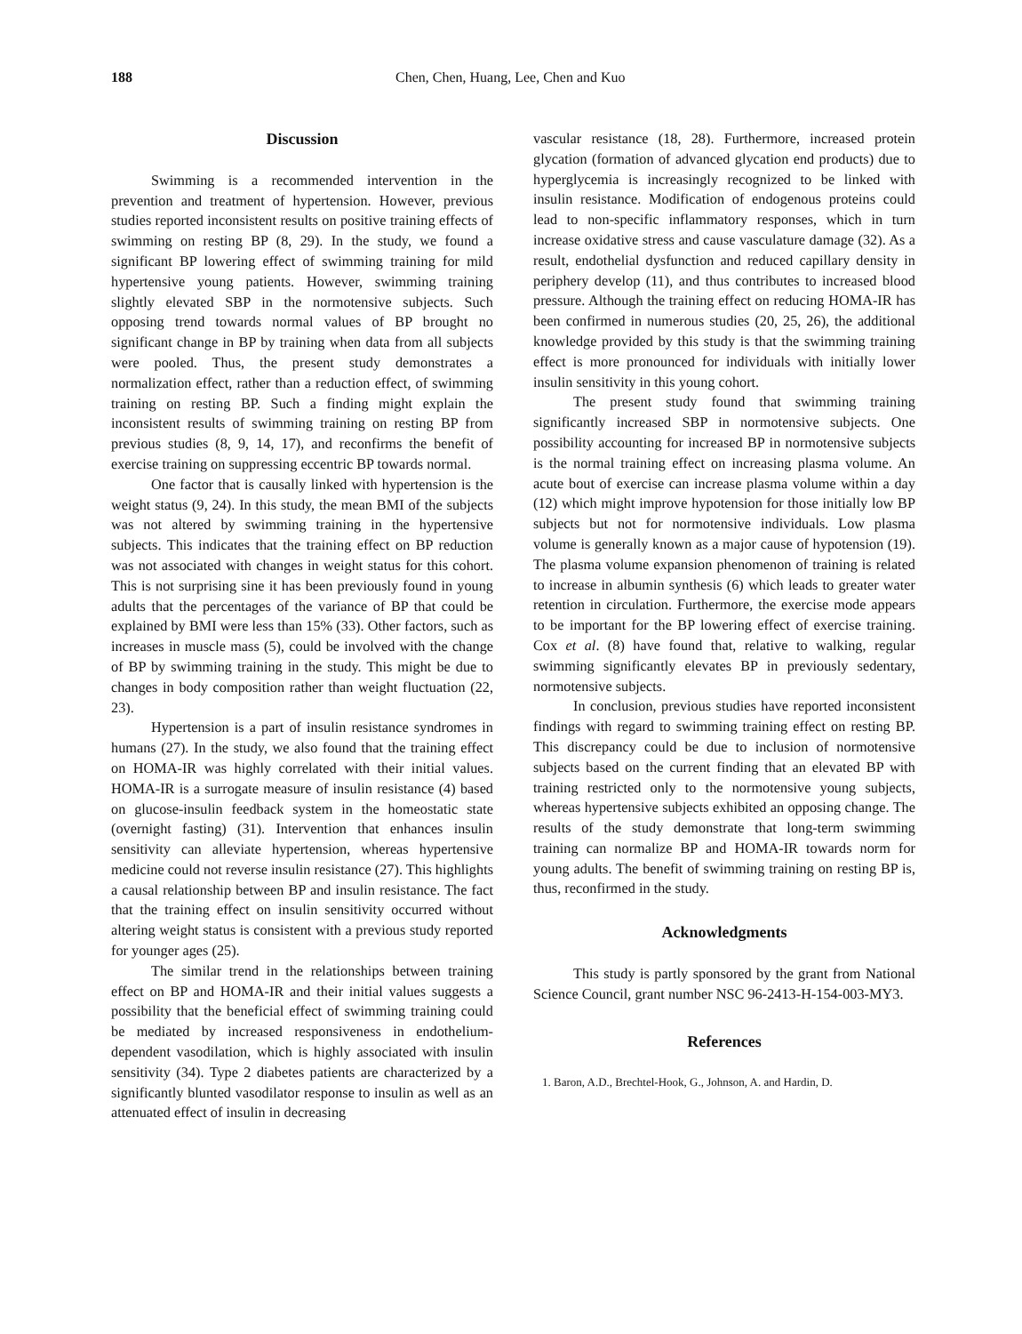188 Chen, Chen, Huang, Lee, Chen and Kuo
Discussion
Swimming is a recommended intervention in the prevention and treatment of hypertension. However, previous studies reported inconsistent results on positive training effects of swimming on resting BP (8, 29). In the study, we found a significant BP lowering effect of swimming training for mild hypertensive young patients. However, swimming training slightly elevated SBP in the normotensive subjects. Such opposing trend towards normal values of BP brought no significant change in BP by training when data from all subjects were pooled. Thus, the present study demonstrates a normalization effect, rather than a reduction effect, of swimming training on resting BP. Such a finding might explain the inconsistent results of swimming training on resting BP from previous studies (8, 9, 14, 17), and reconfirms the benefit of exercise training on suppressing eccentric BP towards normal.
One factor that is causally linked with hypertension is the weight status (9, 24). In this study, the mean BMI of the subjects was not altered by swimming training in the hypertensive subjects. This indicates that the training effect on BP reduction was not associated with changes in weight status for this cohort. This is not surprising sine it has been previously found in young adults that the percentages of the variance of BP that could be explained by BMI were less than 15% (33). Other factors, such as increases in muscle mass (5), could be involved with the change of BP by swimming training in the study. This might be due to changes in body composition rather than weight fluctuation (22, 23).
Hypertension is a part of insulin resistance syndromes in humans (27). In the study, we also found that the training effect on HOMA-IR was highly correlated with their initial values. HOMA-IR is a surrogate measure of insulin resistance (4) based on glucose-insulin feedback system in the homeostatic state (overnight fasting) (31). Intervention that enhances insulin sensitivity can alleviate hypertension, whereas hypertensive medicine could not reverse insulin resistance (27). This highlights a causal relationship between BP and insulin resistance. The fact that the training effect on insulin sensitivity occurred without altering weight status is consistent with a previous study reported for younger ages (25).
The similar trend in the relationships between training effect on BP and HOMA-IR and their initial values suggests a possibility that the beneficial effect of swimming training could be mediated by increased responsiveness in endothelium-dependent vasodilation, which is highly associated with insulin sensitivity (34). Type 2 diabetes patients are characterized by a significantly blunted vasodilator response to insulin as well as an attenuated effect of insulin in decreasing
vascular resistance (18, 28). Furthermore, increased protein glycation (formation of advanced glycation end products) due to hyperglycemia is increasingly recognized to be linked with insulin resistance. Modification of endogenous proteins could lead to non-specific inflammatory responses, which in turn increase oxidative stress and cause vasculature damage (32). As a result, endothelial dysfunction and reduced capillary density in periphery develop (11), and thus contributes to increased blood pressure. Although the training effect on reducing HOMA-IR has been confirmed in numerous studies (20, 25, 26), the additional knowledge provided by this study is that the swimming training effect is more pronounced for individuals with initially lower insulin sensitivity in this young cohort.
The present study found that swimming training significantly increased SBP in normotensive subjects. One possibility accounting for increased BP in normotensive subjects is the normal training effect on increasing plasma volume. An acute bout of exercise can increase plasma volume within a day (12) which might improve hypotension for those initially low BP subjects but not for normotensive individuals. Low plasma volume is generally known as a major cause of hypotension (19). The plasma volume expansion phenomenon of training is related to increase in albumin synthesis (6) which leads to greater water retention in circulation. Furthermore, the exercise mode appears to be important for the BP lowering effect of exercise training. Cox et al. (8) have found that, relative to walking, regular swimming significantly elevates BP in previously sedentary, normotensive subjects.
In conclusion, previous studies have reported inconsistent findings with regard to swimming training effect on resting BP. This discrepancy could be due to inclusion of normotensive subjects based on the current finding that an elevated BP with training restricted only to the normotensive young subjects, whereas hypertensive subjects exhibited an opposing change. The results of the study demonstrate that long-term swimming training can normalize BP and HOMA-IR towards norm for young adults. The benefit of swimming training on resting BP is, thus, reconfirmed in the study.
Acknowledgments
This study is partly sponsored by the grant from National Science Council, grant number NSC 96-2413-H-154-003-MY3.
References
1. Baron, A.D., Brechtel-Hook, G., Johnson, A. and Hardin, D.